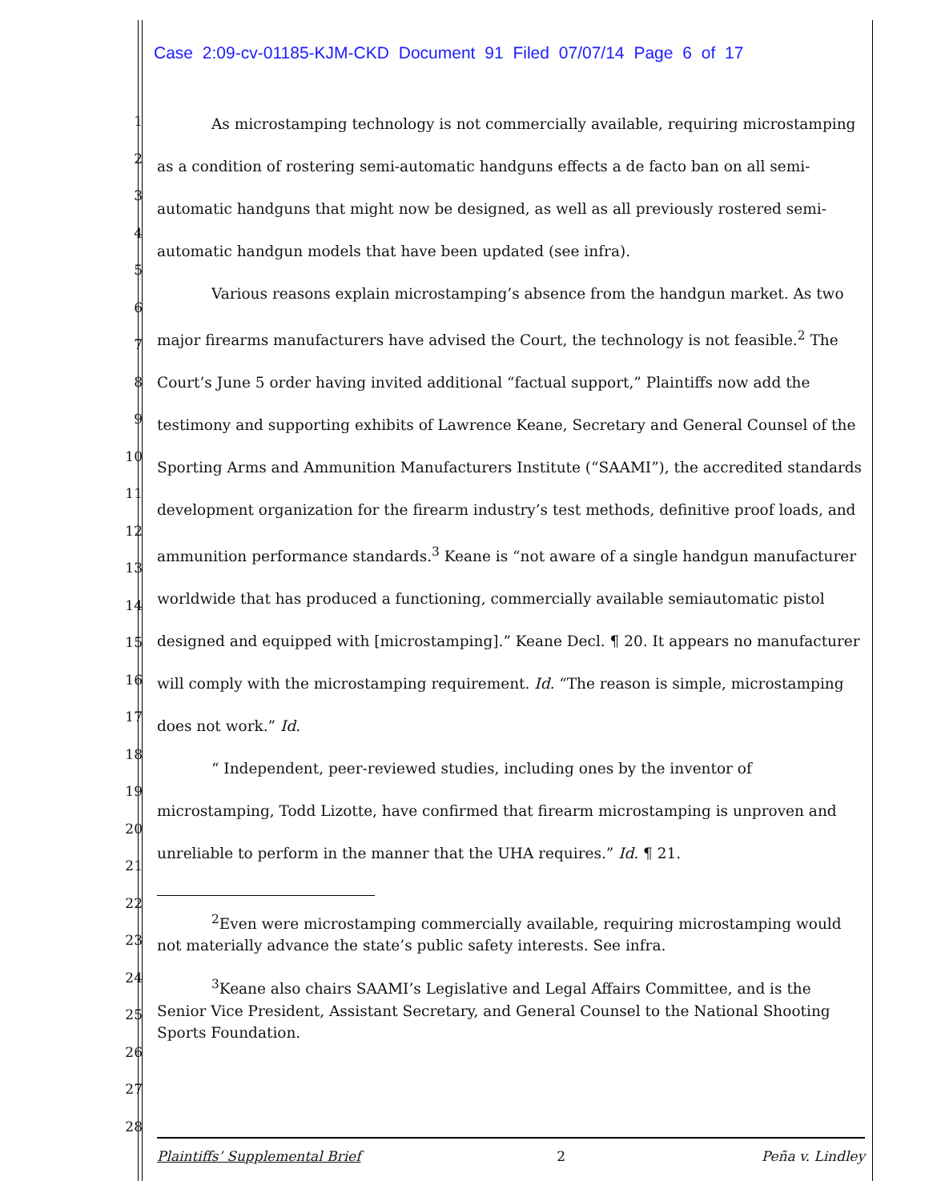Case 2:09-cv-01185-KJM-CKD Document 91 Filed 07/07/14 Page 6 of 17
1
2
3
4
5
6
7
8
9
10
11
12
13
14
15
16
17
18
19
20
21
22
23
24
25
26
27
28
As microstamping technology is not commercially available, requiring microstamping as a condition of rostering semi-automatic handguns effects a de facto ban on all semi-automatic handguns that might now be designed, as well as all previously rostered semi-automatic handgun models that have been updated (see infra).
Various reasons explain microstamping’s absence from the handgun market. As two major firearms manufacturers have advised the Court, the technology is not feasible.<sup>2</sup> The Court’s June 5 order having invited additional “factual support,” Plaintiffs now add the testimony and supporting exhibits of Lawrence Keane, Secretary and General Counsel of the Sporting Arms and Ammunition Manufacturers Institute (“SAAMI”), the accredited standards development organization for the firearm industry’s test methods, definitive proof loads, and ammunition performance standards.<sup>3</sup> Keane is “not aware of a single handgun manufacturer worldwide that has produced a functioning, commercially available semiautomatic pistol designed and equipped with [microstamping].” Keane Decl. ¶ 20. It appears no manufacturer will comply with the microstamping requirement. Id. “The reason is simple, microstamping does not work.” Id.
“ Independent, peer-reviewed studies, including ones by the inventor of microstamping, Todd Lizotte, have confirmed that firearm microstamping is unproven and unreliable to perform in the manner that the UHA requires.” Id. ¶ 21.
<sup>2</sup> Even were microstamping commercially available, requiring microstamping would not materially advance the state’s public safety interests. See infra.
<sup>3</sup> Keane also chairs SAAMI’s Legislative and Legal Affairs Committee, and is the Senior Vice President, Assistant Secretary, and General Counsel to the National Shooting Sports Foundation.
Plaintiffs’ Supplemental Brief 2 Peña v. Lindley